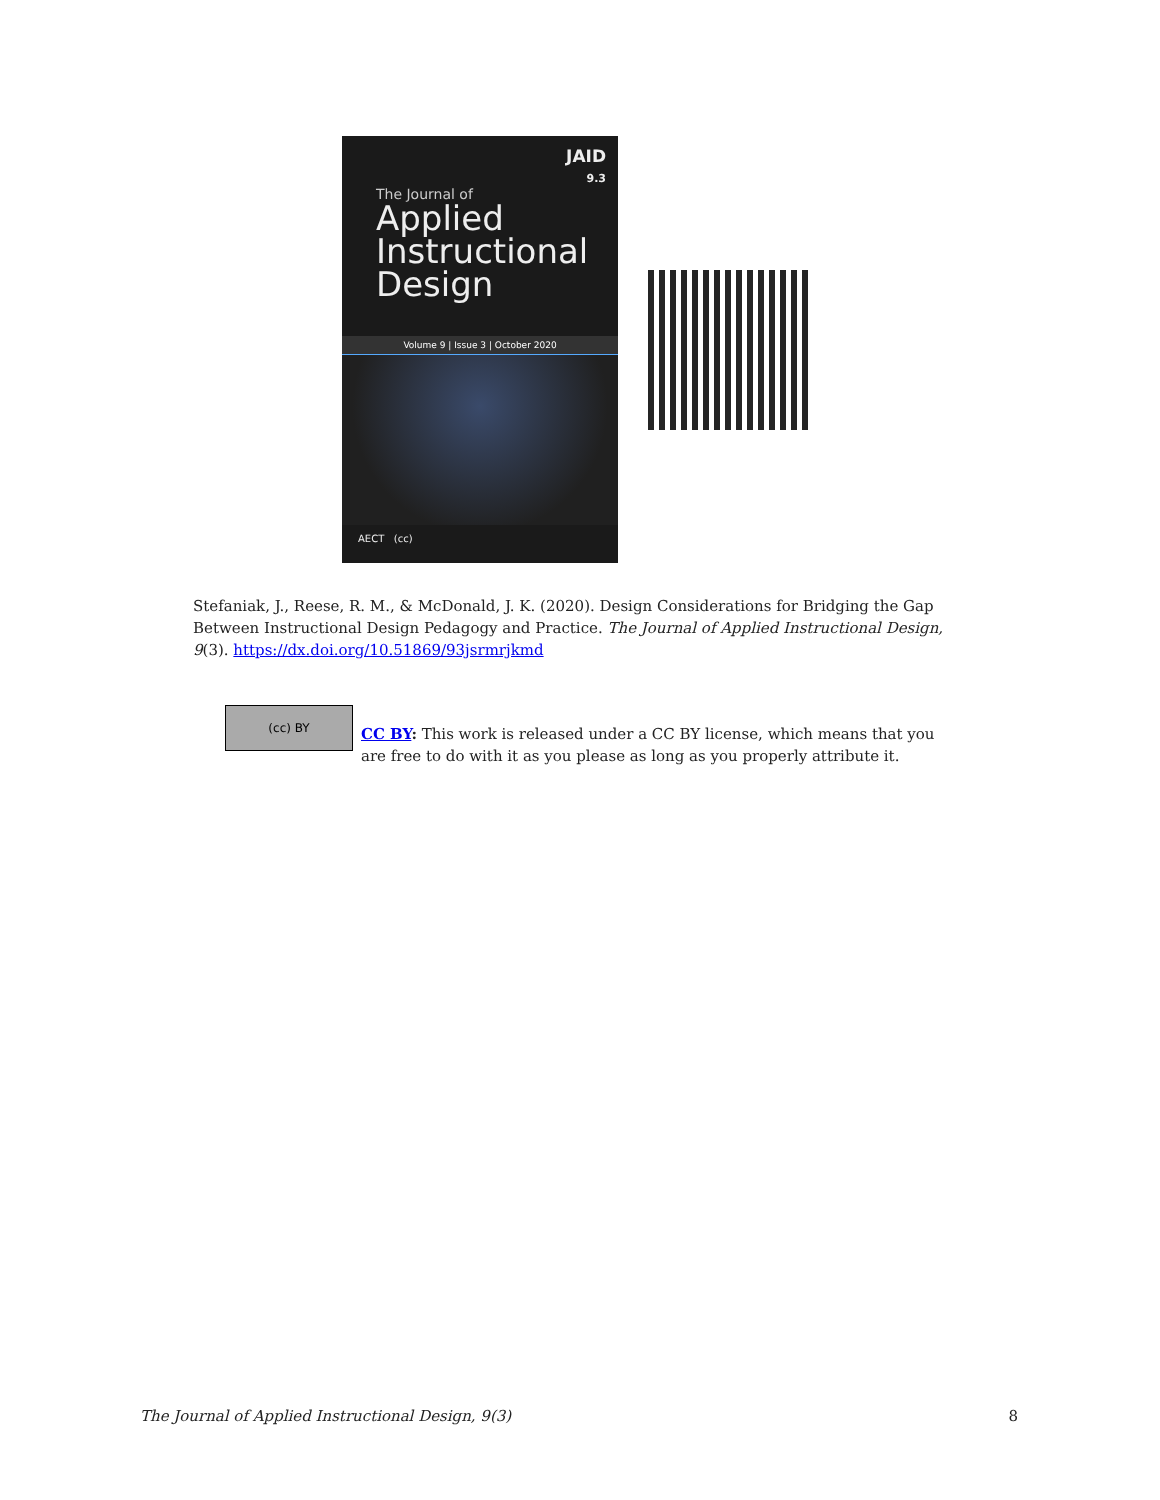JAID
9.3
The Journal of
Applied
Instructional
Design
Volume 9 | Issue 3 | October 2020
AECT (cc)
Stefaniak, J., Reese, R. M., & McDonald, J. K. (2020). Design Considerations for Bridging the Gap Between Instructional Design Pedagogy and Practice. The Journal of Applied Instructional Design, 9(3). https://dx.doi.org/10.51869/93jsrmrjkmd
(cc) BY
CC BY: This work is released under a CC BY license, which means that you are free to do with it as you please as long as you properly attribute it.
The Journal of Applied Instructional Design, 9(3) 8